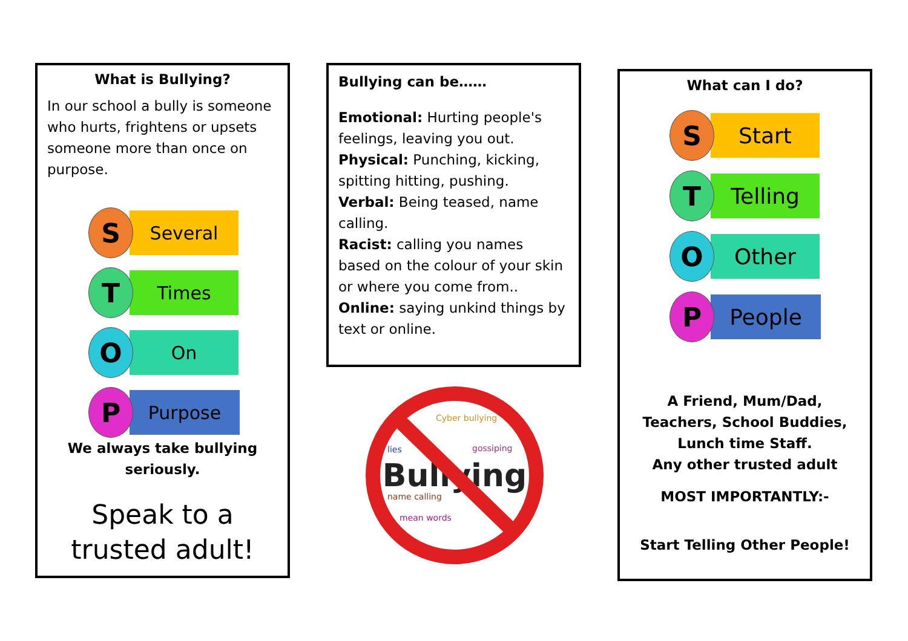What is Bullying?
In our school a bully is someone who hurts, frightens or upsets someone more than once on purpose.
S
Several
T
Times
O
On
P
Purpose
We always take bullying seriously.
Speak to a trusted adult!
Bullying can be……
Emotional: Hurting people's feelings, leaving you out.
Physical: Punching, kicking, spitting hitting, pushing.
Verbal: Being teased, name calling.
Racist: calling you names based on the colour of your skin or where you come from..
Online: saying unkind things by text or online.
Bullying
Cyber bullying
lies
gossiping
name calling
mean words
What can I do?
S
Start
T
Telling
O
Other
P
People
A Friend, Mum/Dad, Teachers, School Buddies, Lunch time Staff.
Any other trusted adult
MOST IMPORTANTLY:-
Start Telling Other People!